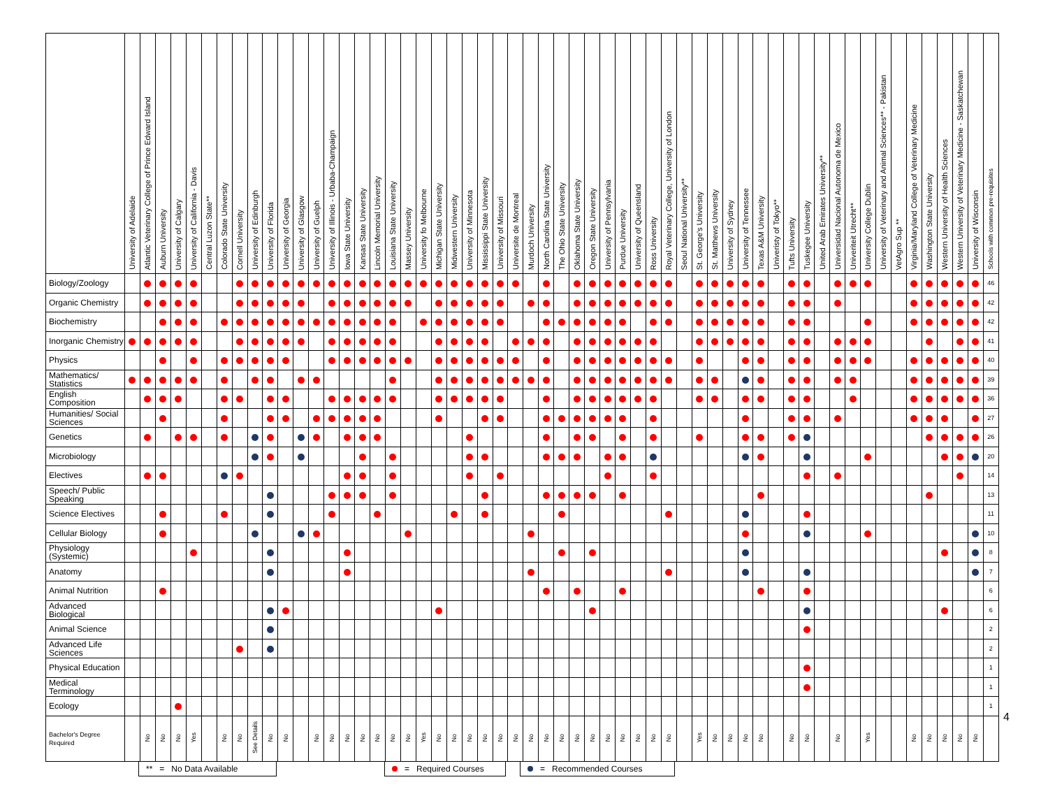| | University of Adelaide | Atlantic Veterinary College of Prince Edward Island | Auburn University | University of Calgary | University of California - Davis | Central Luzon State** | Colorado State University | Cornell University | University of Edinburgh | University of Florida | University of Georgia | University of Glasgow | University of Guelph | University of Illinois - Urbaba-Champaign | Iowa State University | Kansas State University | Lincoln Memorial University | Louisiana State University | Massey University | University fo Melbourne | Michigan State University | Midwestern University | University of Minnesota | Mississippi State University | University of Missouri | Universite de Montreal | Murdoch University | North Carolina State University | The Ohio State University | Oklahoma State University | Oregon State University | University of Pennsylvania | Purdue University | University of Queensland | Ross University | Royal Veterinary College, University of London | Seoul National University** | St. George's University | St. Matthews University | University of Sydney | University of Tennessee | Texas A&M University | Univeristy of Tokyo** | Tufts University | Tuskegee University | United Arab Emirates University** | Universidad Nacional Autonoma de Mexico | Univeriteit Utrecht** | University College Dublin | University of Veterinary and Animal Sciences** - Pakistan | VetAgro Sup ** | Virginia/Maryland College of Veterinary Medicine | Washington State University | Western University of Health Sciences | Western University of Veterinary Medicine - Saskatchewan | University of Wisconsin | Schools with common pre-requisites |
| --- | --- | --- | --- | --- | --- | --- | --- | --- | --- | --- | --- | --- | --- | --- | --- | --- | --- | --- | --- | --- | --- | --- | --- | --- | --- | --- | --- | --- | --- | --- | --- | --- | --- | --- | --- | --- | --- | --- | --- | --- | --- | --- | --- | --- | --- | --- | --- | --- | --- | --- | --- | --- | --- | --- | --- | --- | --- |
| Biology/Zoology | | | | | | | | | | | | | | | | | | | | | | | | | | | | | | | | | | | | | | | | | | | | | | | | | | | | | | | | | 46 |
| Organic Chemistry | | | | | | | | | | | | | | | | | | | | | | | | | | | | | | | | | | | | | | | | | | | | | | | | | | | | | | | | | 42 |
| Biochemistry | | | | | | | | | | | | | | | | | | | | | | | | | | | | | | | | | | | | | | | | | | | | | | | | | | | | | | | | | 42 |
| Inorganic Chemistry | | | | | | | | | | | | | | | | | | | | | | | | | | | | | | | | | | | | | | | | | | | | | | | | | | | | | | | | | 41 |
| Physics | | | | | | | | | | | | | | | | | | | | | | | | | | | | | | | | | | | | | | | | | | | | | | | | | | | | | | | | | 40 |
| Mathematics/ Statistics | | | | | | | | | | | | | | | | | | | | | | | | | | | | | | | | | | | | | | | | | | | | | | | | | | | | | | | | | 39 |
| English Composition | | | | | | | | | | | | | | | | | | | | | | | | | | | | | | | | | | | | | | | | | | | | | | | | | | | | | | | | | 36 |
| Humanities/ Social Sciences | | | | | | | | | | | | | | | | | | | | | | | | | | | | | | | | | | | | | | | | | | | | | | | | | | | | | | | | | 27 |
| Genetics | | | | | | | | | | | | | | | | | | | | | | | | | | | | | | | | | | | | | | | | | | | | | | | | | | | | | | | | | 26 |
| Microbiology | | | | | | | | | | | | | | | | | | | | | | | | | | | | | | | | | | | | | | | | | | | | | | | | | | | | | | | | | 20 |
| Electives | | | | | | | | | | | | | | | | | | | | | | | | | | | | | | | | | | | | | | | | | | | | | | | | | | | | | | | | | 14 |
| Speech/ Public Speaking | | | | | | | | | | | | | | | | | | | | | | | | | | | | | | | | | | | | | | | | | | | | | | | | | | | | | | | | | 13 |
| Science Electives | | | | | | | | | | | | | | | | | | | | | | | | | | | | | | | | | | | | | | | | | | | | | | | | | | | | | | | | | 11 |
| Cellular Biology | | | | | | | | | | | | | | | | | | | | | | | | | | | | | | | | | | | | | | | | | | | | | | | | | | | | | | | | | 10 |
| Physiology (Systemic) | | | | | | | | | | | | | | | | | | | | | | | | | | | | | | | | | | | | | | | | | | | | | | | | | | | | | | | | | 8 |
| Anatomy | | | | | | | | | | | | | | | | | | | | | | | | | | | | | | | | | | | | | | | | | | | | | | | | | | | | | | | | | 7 |
| Animal Nutrition | | | | | | | | | | | | | | | | | | | | | | | | | | | | | | | | | | | | | | | | | | | | | | | | | | | | | | | | | 6 |
| Advanced Biological | | | | | | | | | | | | | | | | | | | | | | | | | | | | | | | | | | | | | | | | | | | | | | | | | | | | | | | | | 6 |
| Animal Science | | | | | | | | | | | | | | | | | | | | | | | | | | | | | | | | | | | | | | | | | | | | | | | | | | | | | | | | | 2 |
| Advanced Life Sciences | | | | | | | | | | | | | | | | | | | | | | | | | | | | | | | | | | | | | | | | | | | | | | | | | | | | | | | | | 2 |
| Physical Education | | | | | | | | | | | | | | | | | | | | | | | | | | | | | | | | | | | | | | | | | | | | | | | | | | | | | | | | | 1 |
| Medical Terminology | | | | | | | | | | | | | | | | | | | | | | | | | | | | | | | | | | | | | | | | | | | | | | | | | | | | | | | | | 1 |
| Ecology | | | | | | | | | | | | | | | | | | | | | | | | | | | | | | | | | | | | | | | | | | | | | | | | | | | | | | | | | 1 |
| Bachelor's Degree Required | | No | No | No | Yes | | No | No | See Details | No | No | | No | No | No | No | No | No | No | Yes | No | No | No | No | No | No | No | No | No | No | No | No | No | No | No | No | | Yes | No | No | No | No | | No | No | | No | | Yes | | | No | No | No | No | No | |
4
** = No Data Available
= Required Courses = Recommended Courses